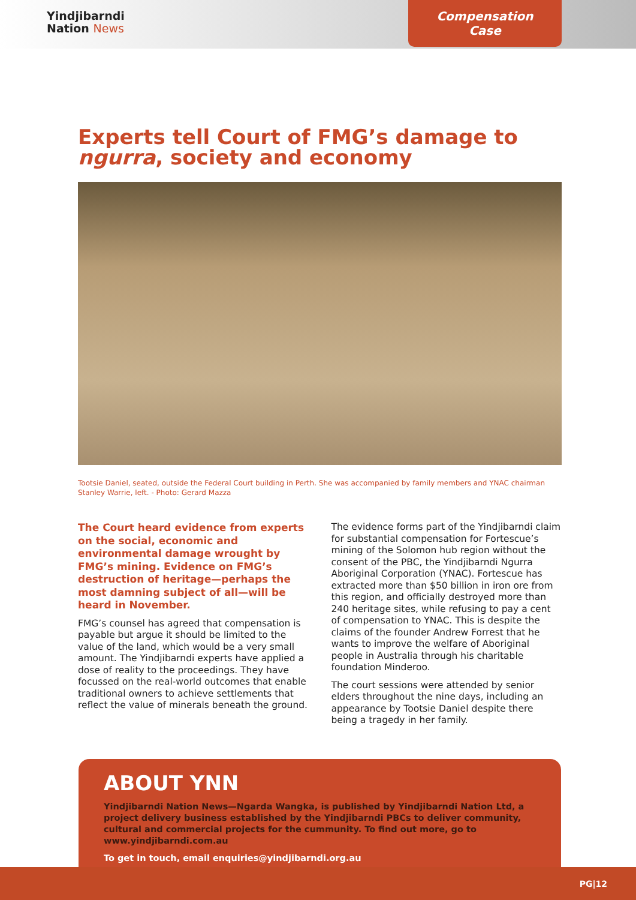Yindjibarndi
Nation News
Compensation Case
Experts tell Court of FMG’s damage to ngurra, society and economy
Tootsie Daniel, seated, outside the Federal Court building in Perth. She was accompanied by family members and YNAC chairman Stanley Warrie, left. - Photo: Gerard Mazza
The Court heard evidence from experts on the social, economic and environmental damage wrought by FMG’s mining. Evidence on FMG’s destruction of heritage—perhaps the most damning subject of all—will be heard in November.
FMG’s counsel has agreed that compensation is payable but argue it should be limited to the value of the land, which would be a very small amount. The Yindjibarndi experts have applied a dose of reality to the proceedings. They have focussed on the real-world outcomes that enable traditional owners to achieve settlements that reflect the value of minerals beneath the ground.
The evidence forms part of the Yindjibarndi claim for substantial compensation for Fortescue’s mining of the Solomon hub region without the consent of the PBC, the Yindjibarndi Ngurra Aboriginal Corporation (YNAC). Fortescue has extracted more than $50 billion in iron ore from this region, and officially destroyed more than 240 heritage sites, while refusing to pay a cent of compensation to YNAC. This is despite the claims of the founder Andrew Forrest that he wants to improve the welfare of Aboriginal people in Australia through his charitable foundation Minderoo.
The court sessions were attended by senior elders throughout the nine days, including an appearance by Tootsie Daniel despite there being a tragedy in her family.
ABOUT YNN
Yindjibarndi Nation News—Ngarda Wangka, is published by Yindjibarndi Nation Ltd, a project delivery business established by the Yindjibarndi PBCs to deliver community, cultural and commercial projects for the cummunity. To find out more, go to www.yindjibarndi.com.au
To get in touch, email enquiries@yindjibarndi.org.au
PG|12